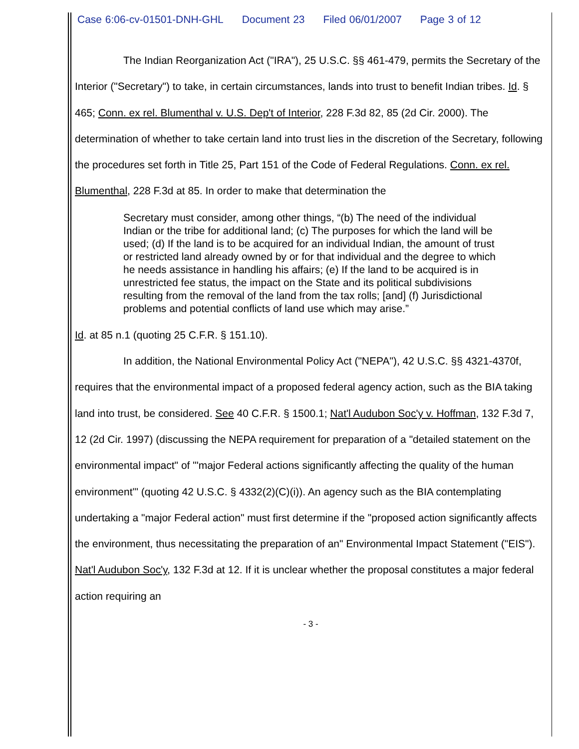Case 6:06-cv-01501-DNH-GHL Document 23 Filed 06/01/2007 Page 3 of 12
The Indian Reorganization Act ("IRA"), 25 U.S.C. §§ 461-479, permits the Secretary of the Interior ("Secretary") to take, in certain circumstances, lands into trust to benefit Indian tribes. Id. § 465; Conn. ex rel. Blumenthal v. U.S. Dep't of Interior, 228 F.3d 82, 85 (2d Cir. 2000). The determination of whether to take certain land into trust lies in the discretion of the Secretary, following the procedures set forth in Title 25, Part 151 of the Code of Federal Regulations. Conn. ex rel. Blumenthal, 228 F.3d at 85. In order to make that determination the
Secretary must consider, among other things, “(b) The need of the individual Indian or the tribe for additional land; (c) The purposes for which the land will be used; (d) If the land is to be acquired for an individual Indian, the amount of trust or restricted land already owned by or for that individual and the degree to which he needs assistance in handling his affairs; (e) If the land to be acquired is in unrestricted fee status, the impact on the State and its political subdivisions resulting from the removal of the land from the tax rolls; [and] (f) Jurisdictional problems and potential conflicts of land use which may arise.”
Id. at 85 n.1 (quoting 25 C.F.R. § 151.10).
In addition, the National Environmental Policy Act ("NEPA"), 42 U.S.C. §§ 4321-4370f, requires that the environmental impact of a proposed federal agency action, such as the BIA taking land into trust, be considered. See 40 C.F.R. § 1500.1; Nat'l Audubon Soc'y v. Hoffman, 132 F.3d 7, 12 (2d Cir. 1997) (discussing the NEPA requirement for preparation of a "detailed statement on the environmental impact" of "'major Federal actions significantly affecting the quality of the human environment'" (quoting 42 U.S.C. § 4332(2)(C)(i)). An agency such as the BIA contemplating undertaking a "major Federal action" must first determine if the "proposed action significantly affects the environment, thus necessitating the preparation of an" Environmental Impact Statement ("EIS"). Nat'l Audubon Soc'y, 132 F.3d at 12. If it is unclear whether the proposal constitutes a major federal action requiring an
- 3 -